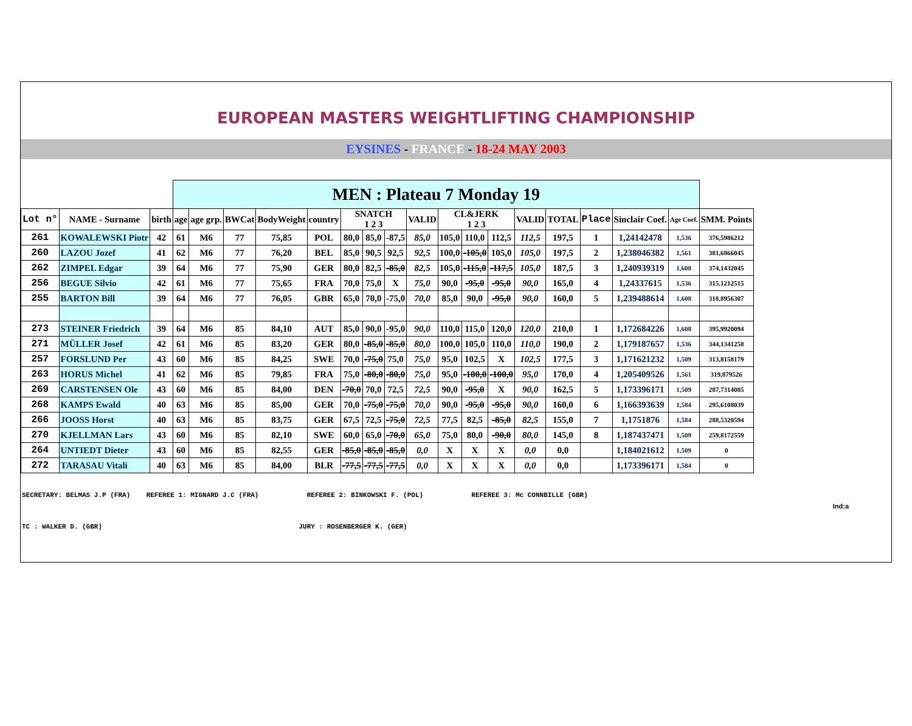EUROPEAN MASTERS WEIGHTLIFTING CHAMPIONSHIP
EYSINES - FRANCE - 18-24 MAY 2003
| | | | MEN : Plateau 7 Monday 19 | | | | | | | | | | | | | | | | | |
| Lot n° | NAME - Surname | birth | age | age grp. | BWCat | BodyWeight | country | SNATCH 1 2 3 | | | VALID | CL&JERK 1 2 3 | | | VALID | TOTAL | Place | Sinclair Coef. | Age Coef. | SMM. Points |
| 261 | KOWALEWSKI Piotr | 42 | 61 | M6 | 77 | 75,85 | POL | 80,0 | 85,0 | -87,5 | 85,0 | 105,0 | 110,0 | 112,5 | 112,5 | 197,5 | 1 | 1,24142478 | 1,536 | 376,5986212 |
| 260 | LAZOU Jozef | 41 | 62 | M6 | 77 | 76,20 | BEL | 85,0 | 90,5 | 92,5 | 92,5 | 100,0 | -105,0 | 105,0 | 105,0 | 197,5 | 2 | 1,238046382 | 1,561 | 381,6866045 |
| 262 | ZIMPEL Edgar | 39 | 64 | M6 | 77 | 75,90 | GER | 80,0 | 82,5 | -85,0 | 82,5 | 105,0 | -115,0 | -117,5 | 105,0 | 187,5 | 3 | 1,240939319 | 1,608 | 374,1432045 |
| 256 | BEGUE Silvio | 42 | 61 | M6 | 77 | 75,65 | FRA | 70,0 | 75,0 | X | 75,0 | 90,0 | -95,0 | -95,0 | 90,0 | 165,0 | 4 | 1,24337615 | 1,536 | 315,1212515 |
| 255 | BARTON Bill | 39 | 64 | M6 | 77 | 76,05 | GBR | 65,0 | 70,0 | -75,0 | 70,0 | 85,0 | 90,0 | -95,0 | 90,0 | 160,0 | 5 | 1,239488614 | 1,608 | 318,8956307 |
| 273 | STEINER Friedrich | 39 | 64 | M6 | 85 | 84,10 | AUT | 85,0 | 90,0 | -95,0 | 90,0 | 110,0 | 115,0 | 120,0 | 120,0 | 210,0 | 1 | 1,172684226 | 1,608 | 395,9920094 |
| 271 | MÜLLER Josef | 42 | 61 | M6 | 85 | 83,20 | GER | 80,0 | -85,0 | -85,0 | 80,0 | 100,0 | 105,0 | 110,0 | 110,0 | 190,0 | 2 | 1,179187657 | 1,536 | 344,1341258 |
| 257 | FORSLUND Per | 43 | 60 | M6 | 85 | 84,25 | SWE | 70,0 | -75,0 | 75,0 | 75,0 | 95,0 | 102,5 | X | 102,5 | 177,5 | 3 | 1,171621232 | 1,509 | 313,8158179 |
| 263 | HORUS Michel | 41 | 62 | M6 | 85 | 79,85 | FRA | 75,0 | -80,0 | -80,0 | 75,0 | 95,0 | -100,0 | -100,0 | 95,0 | 170,0 | 4 | 1,205409526 | 1,561 | 319,879526 |
| 269 | CARSTENSEN Ole | 43 | 60 | M6 | 85 | 84,00 | DEN | -70,0 | 70,0 | 72,5 | 72,5 | 90,0 | -95,0 | X | 90,0 | 162,5 | 5 | 1,173396171 | 1,509 | 287,7314085 |
| 268 | KAMPS Ewald | 40 | 63 | M6 | 85 | 85,00 | GER | 70,0 | -75,0 | -75,0 | 70,0 | 90,0 | -95,0 | -95,0 | 90,0 | 160,0 | 6 | 1,166393639 | 1,584 | 295,6108039 |
| 266 | JOOSS Horst | 40 | 63 | M6 | 85 | 83,75 | GER | 67,5 | 72,5 | -75,0 | 72,5 | 77,5 | 82,5 | -85,0 | 82,5 | 155,0 | 7 | 1,1751876 | 1,584 | 288,5320594 |
| 270 | KJELLMAN Lars | 43 | 60 | M6 | 85 | 82,10 | SWE | 60,0 | 65,0 | -70,0 | 65,0 | 75,0 | 80,0 | -90,0 | 80,0 | 145,0 | 8 | 1,187437471 | 1,509 | 259,8172559 |
| 264 | UNTIEDT Dieter | 43 | 60 | M6 | 85 | 82,55 | GER | -85,0 | -85,0 | -85,0 | 0,0 | X | X | X | 0,0 | 0,0 | | 1,184021612 | 1,509 | 0 |
| 272 | TARASAU Vitali | 40 | 63 | M6 | 85 | 84,00 | BLR | -77,5 | -77,5 | -77,5 | 0,0 | X | X | X | 0,0 | 0,0 | | 1,173396171 | 1,584 | 0 |
SECRETARY: BELMAS J.P (FRA) REFEREE 1: MIGNARD J.C (FRA) REFEREE 2: BINKOWSKI F. (POL) REFEREE 3: Mc CONNBILLE (GBR) Ind:a
TC : WALKER D. (GBR) JURY : ROSENBERGER K. (GER)